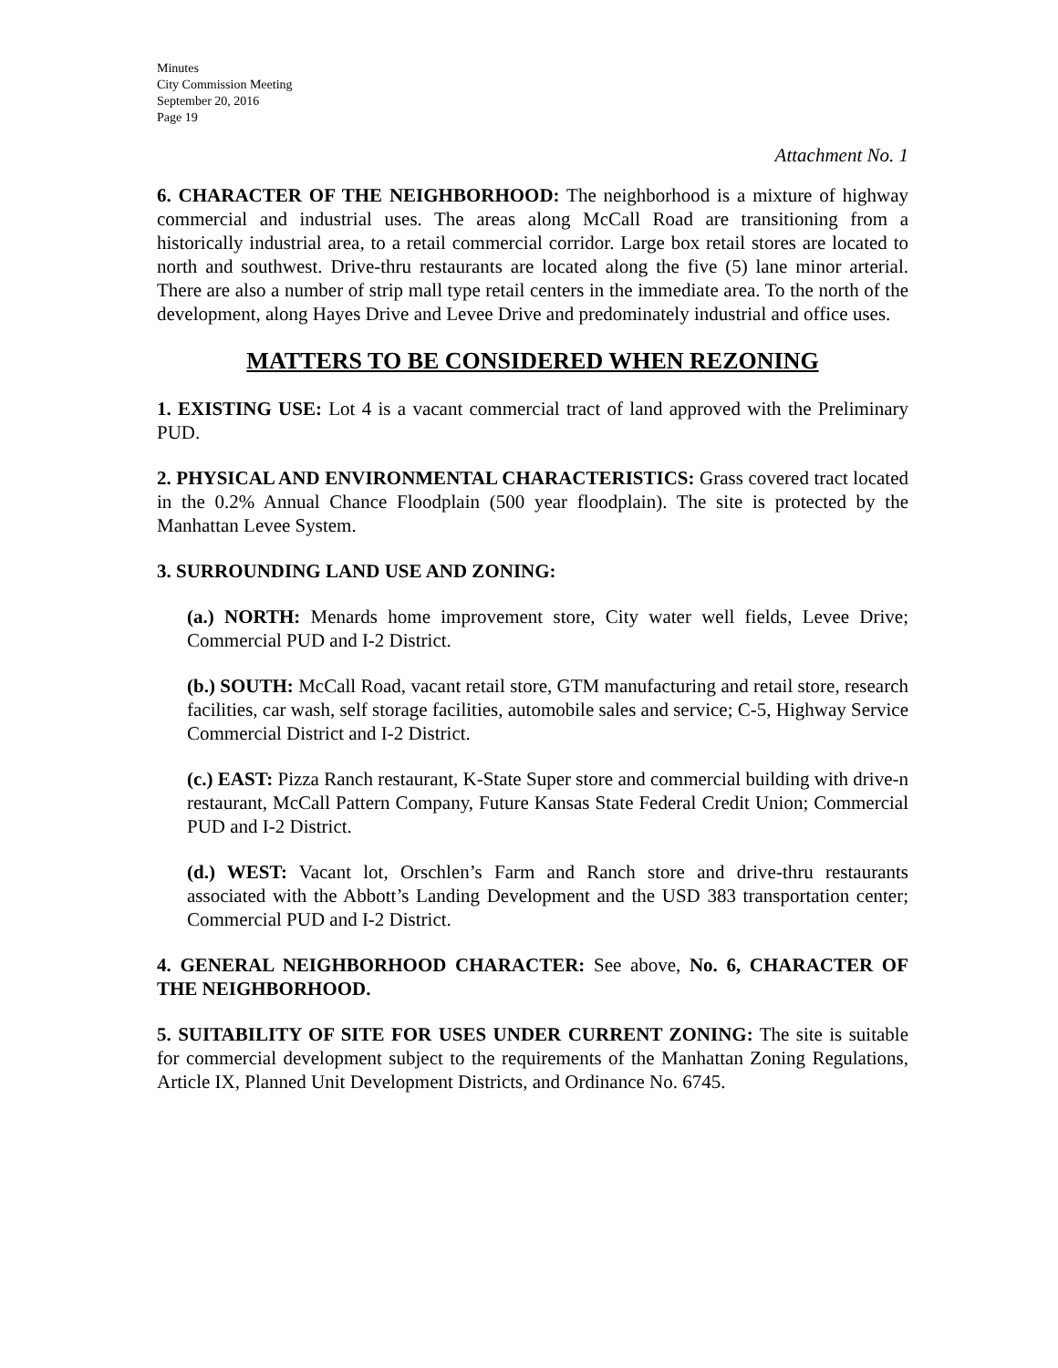Minutes
City Commission Meeting
September 20, 2016
Page 19
Attachment No. 1
6. CHARACTER OF THE NEIGHBORHOOD: The neighborhood is a mixture of highway commercial and industrial uses. The areas along McCall Road are transitioning from a historically industrial area, to a retail commercial corridor. Large box retail stores are located to north and southwest. Drive-thru restaurants are located along the five (5) lane minor arterial. There are also a number of strip mall type retail centers in the immediate area. To the north of the development, along Hayes Drive and Levee Drive and predominately industrial and office uses.
MATTERS TO BE CONSIDERED WHEN REZONING
1. EXISTING USE: Lot 4 is a vacant commercial tract of land approved with the Preliminary PUD.
2. PHYSICAL AND ENVIRONMENTAL CHARACTERISTICS: Grass covered tract located in the 0.2% Annual Chance Floodplain (500 year floodplain). The site is protected by the Manhattan Levee System.
3. SURROUNDING LAND USE AND ZONING:
(a.) NORTH: Menards home improvement store, City water well fields, Levee Drive; Commercial PUD and I-2 District.
(b.) SOUTH: McCall Road, vacant retail store, GTM manufacturing and retail store, research facilities, car wash, self storage facilities, automobile sales and service; C-5, Highway Service Commercial District and I-2 District.
(c.) EAST: Pizza Ranch restaurant, K-State Super store and commercial building with drive-n restaurant, McCall Pattern Company, Future Kansas State Federal Credit Union; Commercial PUD and I-2 District.
(d.) WEST: Vacant lot, Orschlen’s Farm and Ranch store and drive-thru restaurants associated with the Abbott’s Landing Development and the USD 383 transportation center; Commercial PUD and I-2 District.
4. GENERAL NEIGHBORHOOD CHARACTER: See above, No. 6, CHARACTER OF THE NEIGHBORHOOD.
5. SUITABILITY OF SITE FOR USES UNDER CURRENT ZONING: The site is suitable for commercial development subject to the requirements of the Manhattan Zoning Regulations, Article IX, Planned Unit Development Districts, and Ordinance No. 6745.